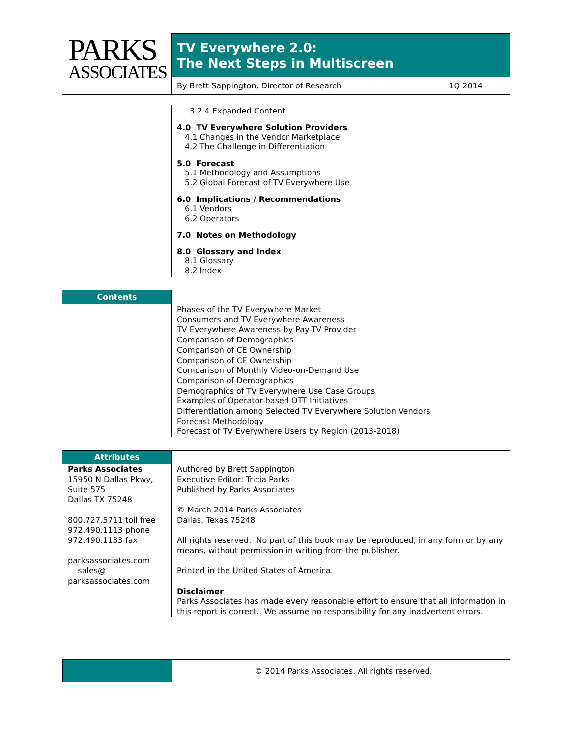PARKS
ASSOCIATES
TV Everywhere 2.0:
The Next Steps in Multiscreen
By Brett Sappington, Director of Research 1Q 2014
3.2.4 Expanded Content
4.0 TV Everywhere Solution Providers
4.1 Changes in the Vendor Marketplace
4.2 The Challenge in Differentiation
5.0 Forecast
5.1 Methodology and Assumptions
5.2 Global Forecast of TV Everywhere Use
6.0 Implications / Recommendations
6.1 Vendors
6.2 Operators
7.0 Notes on Methodology
8.0 Glossary and Index
8.1 Glossary
8.2 Index
Contents
Phases of the TV Everywhere Market
Consumers and TV Everywhere Awareness
TV Everywhere Awareness by Pay-TV Provider
Comparison of Demographics
Comparison of CE Ownership
Comparison of CE Ownership
Comparison of Monthly Video-on-Demand Use
Comparison of Demographics
Demographics of TV Everywhere Use Case Groups
Examples of Operator-based OTT Initiatives
Differentiation among Selected TV Everywhere Solution Vendors
Forecast Methodology
Forecast of TV Everywhere Users by Region (2013-2018)
Attributes
Parks Associates
15950 N Dallas Pkwy,
Suite 575
Dallas TX 75248
800.727.5711 toll free
972.490.1113 phone
972.490.1133 fax
parksassociates.com
sales@
parksassociates.com
Authored by Brett Sappington
Executive Editor: Tricia Parks
Published by Parks Associates
© March 2014 Parks Associates
Dallas, Texas 75248
All rights reserved. No part of this book may be reproduced, in any form or by any means, without permission in writing from the publisher.
Printed in the United States of America.
Disclaimer
Parks Associates has made every reasonable effort to ensure that all information in this report is correct. We assume no responsibility for any inadvertent errors.
© 2014 Parks Associates. All rights reserved.